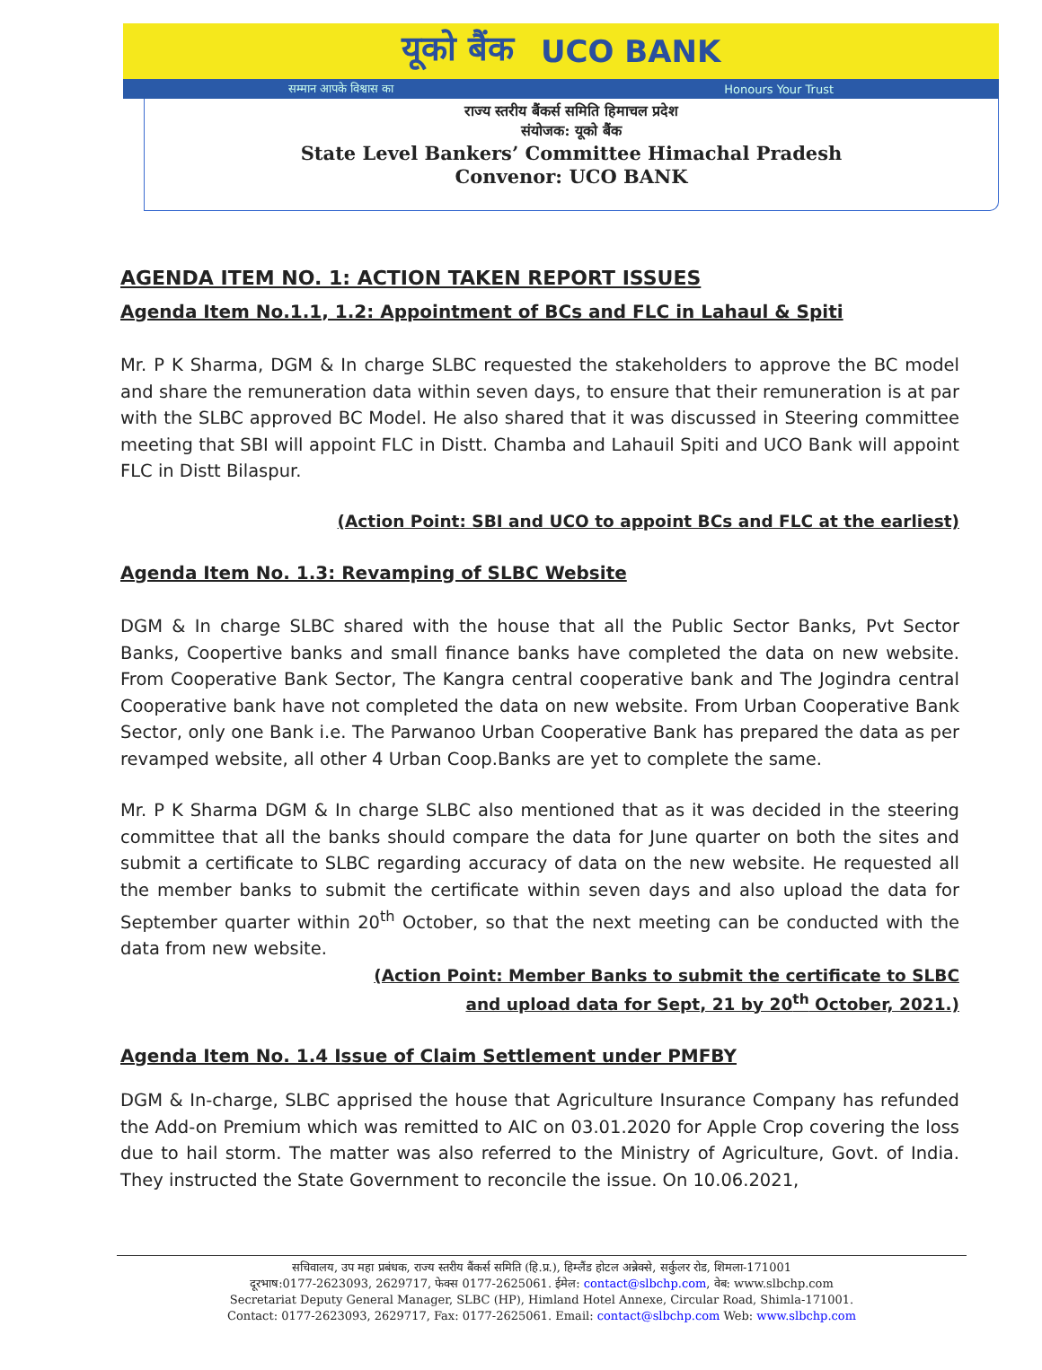यूको बैंक UCO BANK
सम्मान आपके विश्वास का Honours Your Trust
राज्य स्तरीय बैंकर्स समिति हिमाचल प्रदेश
संयोजक: यूको बैंक
State Level Bankers’ Committee Himachal Pradesh
Convenor: UCO BANK
AGENDA ITEM NO. 1: ACTION TAKEN REPORT ISSUES
Agenda Item No.1.1, 1.2: Appointment of BCs and FLC in Lahaul & Spiti
Mr. P K Sharma, DGM & In charge SLBC requested the stakeholders to approve the BC model and share the remuneration data within seven days, to ensure that their remuneration is at par with the SLBC approved BC Model. He also shared that it was discussed in Steering committee meeting that SBI will appoint FLC in Distt. Chamba and Lahauil Spiti and UCO Bank will appoint FLC in Distt Bilaspur.
(Action Point: SBI and UCO to appoint BCs and FLC at the earliest)
Agenda Item No. 1.3: Revamping of SLBC Website
DGM & In charge SLBC shared with the house that all the Public Sector Banks, Pvt Sector Banks, Coopertive banks and small finance banks have completed the data on new website. From Cooperative Bank Sector, The Kangra central cooperative bank and The Jogindra central Cooperative bank have not completed the data on new website. From Urban Cooperative Bank Sector, only one Bank i.e. The Parwanoo Urban Cooperative Bank has prepared the data as per revamped website, all other 4 Urban Coop.Banks are yet to complete the same.
Mr. P K Sharma DGM & In charge SLBC also mentioned that as it was decided in the steering committee that all the banks should compare the data for June quarter on both the sites and submit a certificate to SLBC regarding accuracy of data on the new website. He requested all the member banks to submit the certificate within seven days and also upload the data for September quarter within 20<sup>th</sup> October, so that the next meeting can be conducted with the data from new website.
(Action Point: Member Banks to submit the certificate to SLBC
and upload data for Sept, 21 by 20<sup>th</sup> October, 2021.)
Agenda Item No. 1.4 Issue of Claim Settlement under PMFBY
DGM & In-charge, SLBC apprised the house that Agriculture Insurance Company has refunded the Add-on Premium which was remitted to AIC on 03.01.2020 for Apple Crop covering the loss due to hail storm. The matter was also referred to the Ministry of Agriculture, Govt. of India. They instructed the State Government to reconcile the issue. On 10.06.2021,
सचिवालय, उप महा प्रबंधक, राज्य स्तरीय बैंकर्स समिति (हि.प्र.), हिम्लैंड होटल अन्नेक्से, सर्कुलर रोड, शिमला-171001
दूरभाष:0177-2623093, 2629717, फेक्स 0177-2625061. ईमेल: contact@slbchp.com, वेब: www.slbchp.com
Secretariat Deputy General Manager, SLBC (HP), Himland Hotel Annexe, Circular Road, Shimla-171001.
Contact: 0177-2623093, 2629717, Fax: 0177-2625061. Email: contact@slbchp.com Web: www.slbchp.com